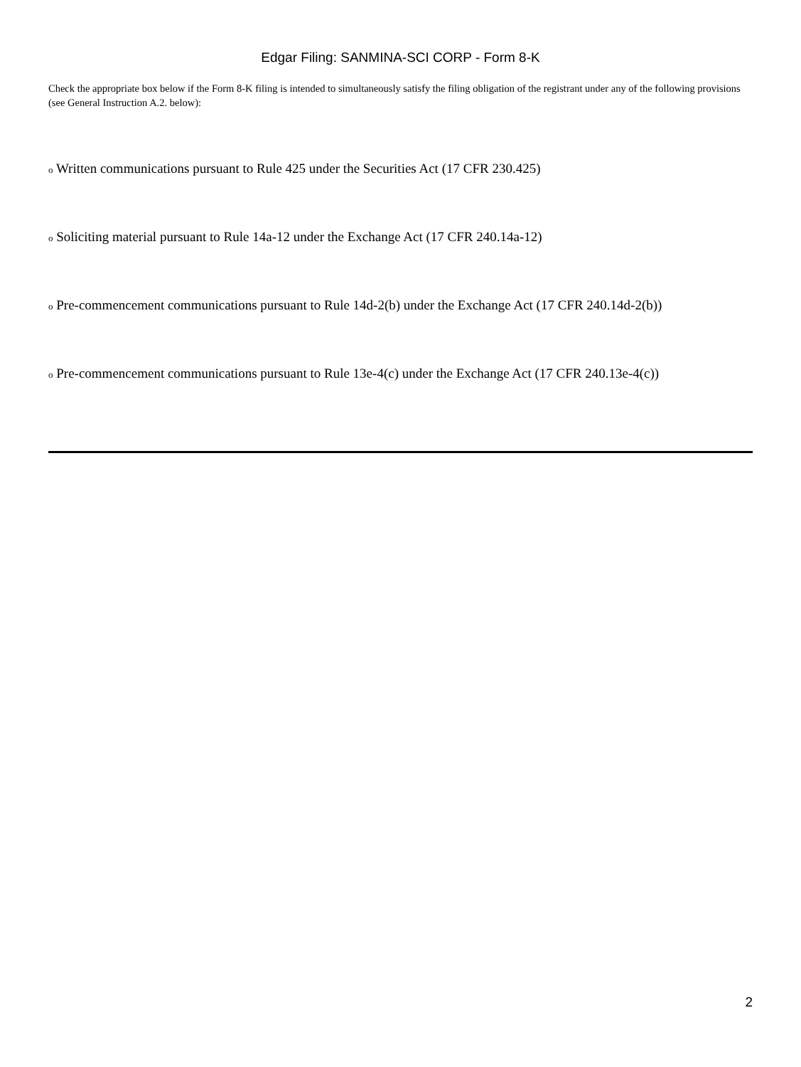Edgar Filing: SANMINA-SCI CORP - Form 8-K
Check the appropriate box below if the Form 8-K filing is intended to simultaneously satisfy the filing obligation of the registrant under any of the following provisions (see General Instruction A.2. below):
o Written communications pursuant to Rule 425 under the Securities Act (17 CFR 230.425)
o Soliciting material pursuant to Rule 14a-12 under the Exchange Act (17 CFR 240.14a-12)
o Pre-commencement communications pursuant to Rule 14d-2(b) under the Exchange Act (17 CFR 240.14d-2(b))
o Pre-commencement communications pursuant to Rule 13e-4(c) under the Exchange Act (17 CFR 240.13e-4(c))
2